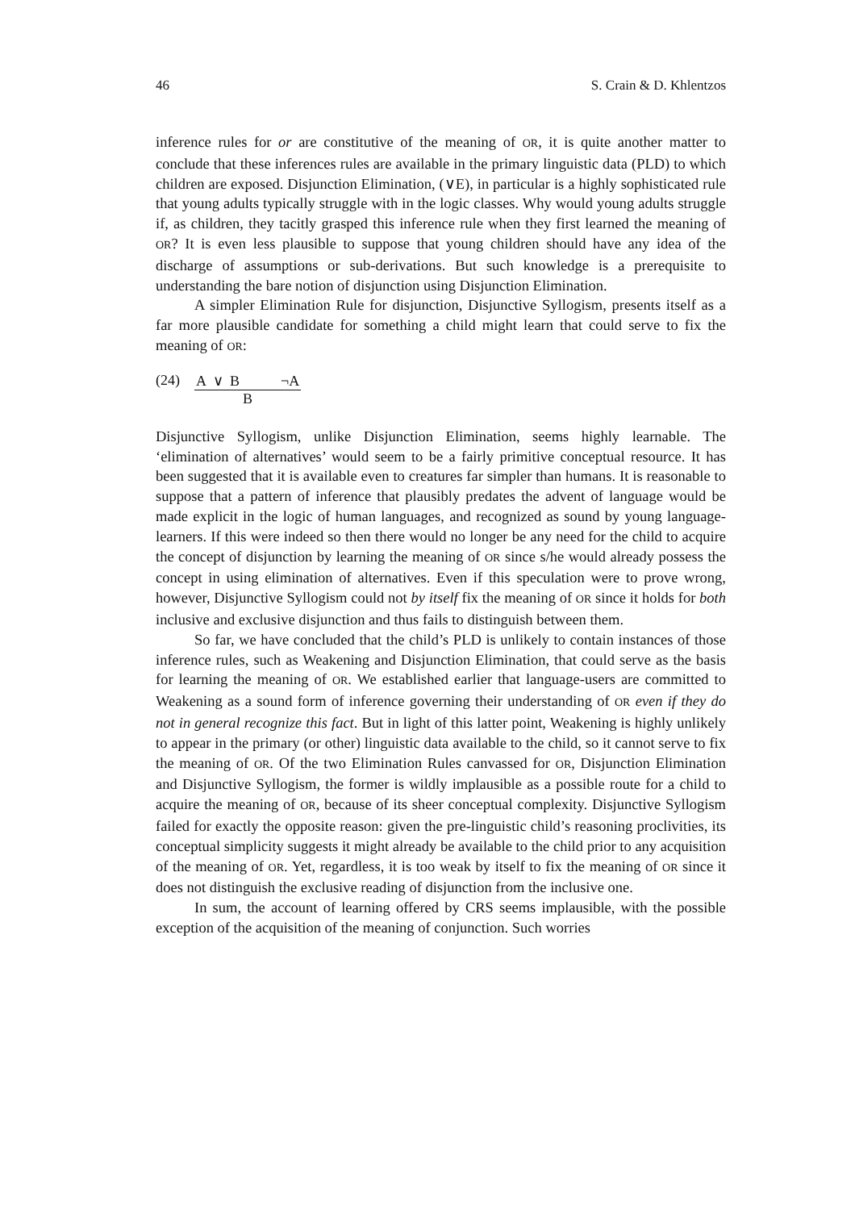46 S. Crain & D. Khlentzos
inference rules for or are constitutive of the meaning of OR, it is quite another matter to conclude that these inferences rules are available in the primary linguistic data (PLD) to which children are exposed. Disjunction Elimination, (∨E), in particular is a highly sophisticated rule that young adults typically struggle with in the logic classes. Why would young adults struggle if, as children, they tacitly grasped this inference rule when they first learned the meaning of OR? It is even less plausible to suppose that young children should have any idea of the discharge of assumptions or sub-derivations. But such knowledge is a prerequisite to understanding the bare notion of disjunction using Disjunction Elimination.
A simpler Elimination Rule for disjunction, Disjunctive Syllogism, presents itself as a far more plausible candidate for something a child might learn that could serve to fix the meaning of OR:
(24) A ∨ B ¬A
B
Disjunctive Syllogism, unlike Disjunction Elimination, seems highly learnable. The ‘elimination of alternatives’ would seem to be a fairly primitive conceptual resource. It has been suggested that it is available even to creatures far simpler than humans. It is reasonable to suppose that a pattern of inference that plausibly predates the advent of language would be made explicit in the logic of human languages, and recognized as sound by young language-learners. If this were indeed so then there would no longer be any need for the child to acquire the concept of disjunction by learning the meaning of OR since s/he would already possess the concept in using elimination of alternatives. Even if this speculation were to prove wrong, however, Disjunctive Syllogism could not by itself fix the meaning of OR since it holds for both inclusive and exclusive disjunction and thus fails to distinguish between them.
So far, we have concluded that the child’s PLD is unlikely to contain instances of those inference rules, such as Weakening and Disjunction Elimination, that could serve as the basis for learning the meaning of OR. We established earlier that language-users are committed to Weakening as a sound form of inference governing their understanding of OR even if they do not in general recognize this fact. But in light of this latter point, Weakening is highly unlikely to appear in the primary (or other) linguistic data available to the child, so it cannot serve to fix the meaning of OR. Of the two Elimination Rules canvassed for OR, Disjunction Elimination and Disjunctive Syllogism, the former is wildly implausible as a possible route for a child to acquire the meaning of OR, because of its sheer conceptual complexity. Disjunctive Syllogism failed for exactly the opposite reason: given the pre-linguistic child’s reasoning proclivities, its conceptual simplicity suggests it might already be available to the child prior to any acquisition of the meaning of OR. Yet, regardless, it is too weak by itself to fix the meaning of OR since it does not distinguish the exclusive reading of disjunction from the inclusive one.
In sum, the account of learning offered by CRS seems implausible, with the possible exception of the acquisition of the meaning of conjunction. Such worries